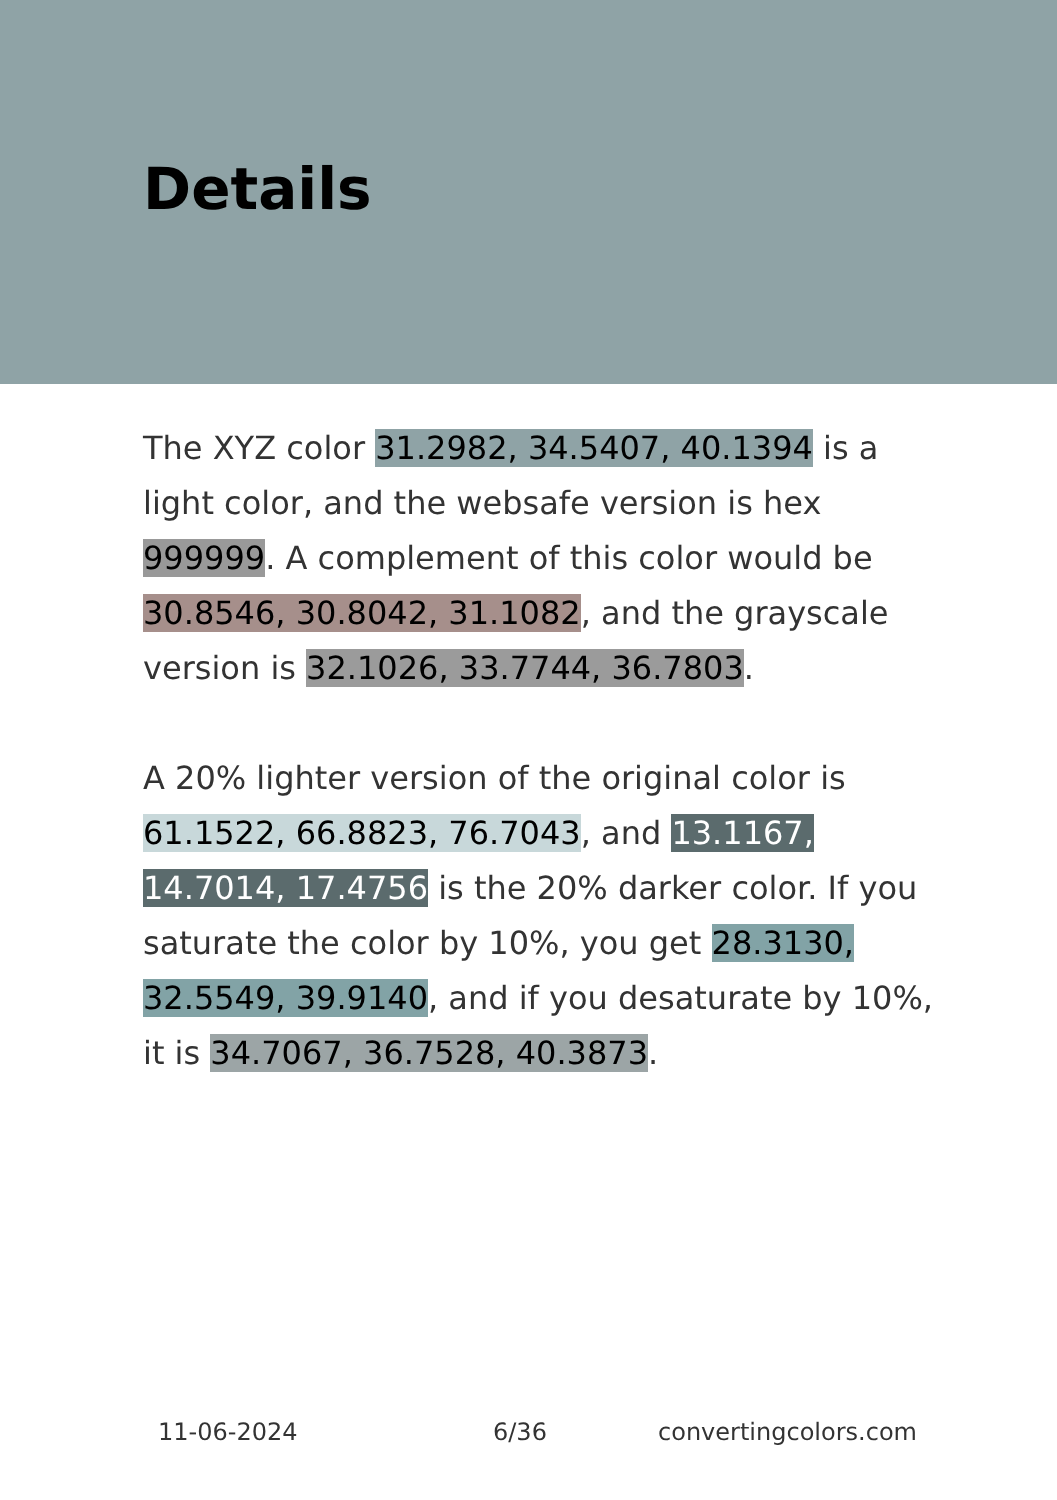Details
The XYZ color 31.2982, 34.5407, 40.1394 is a light color, and the websafe version is hex 999999. A complement of this color would be 30.8546, 30.8042, 31.1082, and the grayscale version is 32.1026, 33.7744, 36.7803.
A 20% lighter version of the original color is 61.1522, 66.8823, 76.7043, and 13.1167, 14.7014, 17.4756 is the 20% darker color. If you saturate the color by 10%, you get 28.3130, 32.5549, 39.9140, and if you desaturate by 10%, it is 34.7067, 36.7528, 40.3873.
11-06-2024 6/36 convertingcolors.com